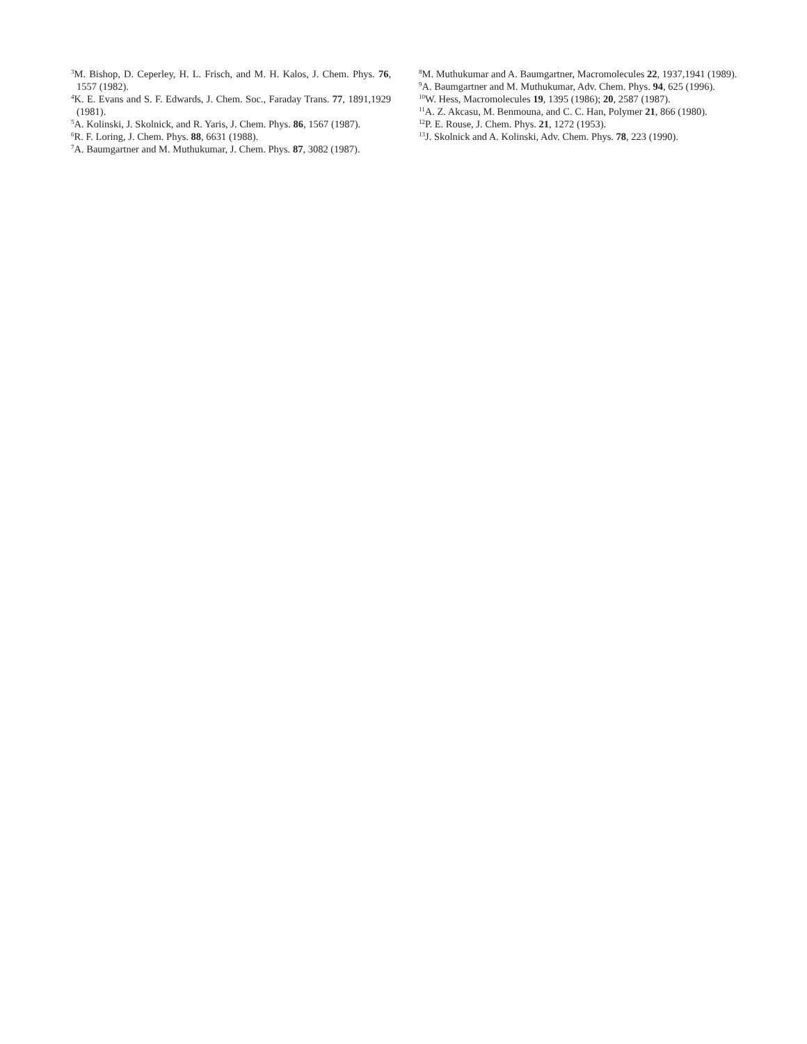<sup>3</sup> M. Bishop, D. Ceperley, H. L. Frisch, and M. H. Kalos, J. Chem. Phys. 76, 1557 (1982).
<sup>4</sup> K. E. Evans and S. F. Edwards, J. Chem. Soc., Faraday Trans. 77, 1891,1929 (1981).
<sup>5</sup> A. Kolinski, J. Skolnick, and R. Yaris, J. Chem. Phys. 86, 1567 (1987).
<sup>6</sup> R. F. Loring, J. Chem. Phys. 88, 6631 (1988).
<sup>7</sup> A. Baumgartner and M. Muthukumar, J. Chem. Phys. 87, 3082 (1987).
<sup>8</sup> M. Muthukumar and A. Baumgartner, Macromolecules 22, 1937,1941 (1989).
<sup>9</sup> A. Baumgartner and M. Muthukumar, Adv. Chem. Phys. 94, 625 (1996).
<sup>10</sup> W. Hess, Macromolecules 19, 1395 (1986); 20, 2587 (1987).
<sup>11</sup> A. Z. Akcasu, M. Benmouna, and C. C. Han, Polymer 21, 866 (1980).
<sup>12</sup> P. E. Rouse, J. Chem. Phys. 21, 1272 (1953).
<sup>13</sup> J. Skolnick and A. Kolinski, Adv. Chem. Phys. 78, 223 (1990).